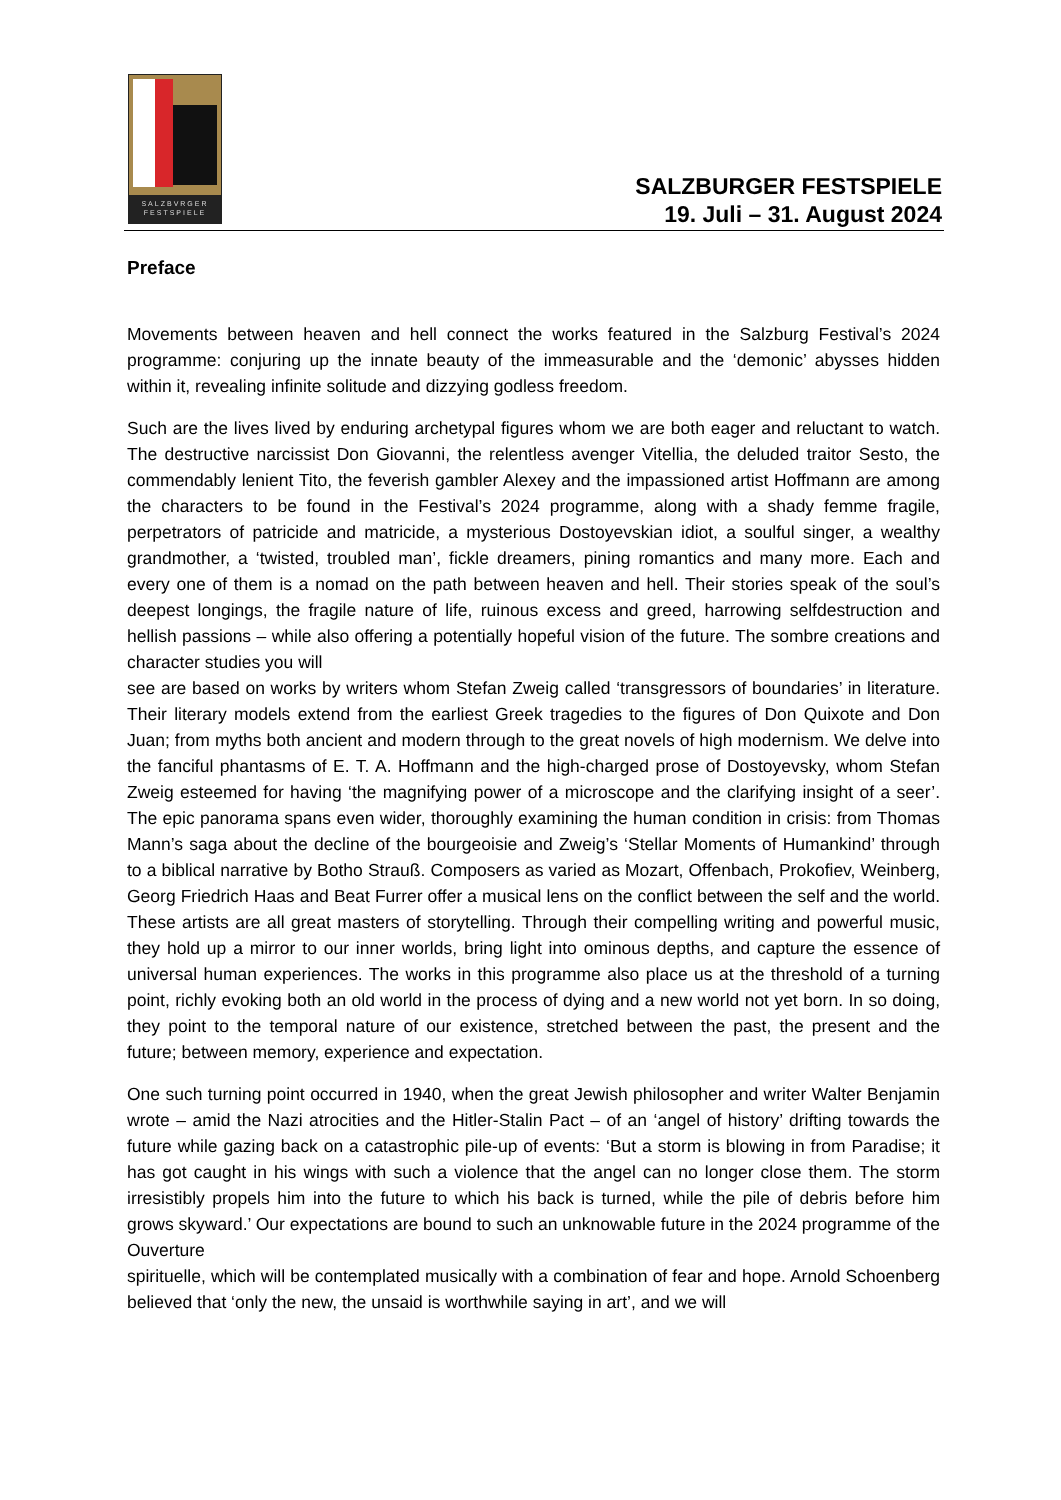SALZBVRGER
FESTSPIELE
SALZBURGER FESTSPIELE
19. Juli – 31. August 2024
Preface
Movements between heaven and hell connect the works featured in the Salzburg Festival’s 2024 programme: conjuring up the innate beauty of the immeasurable and the ‘demonic’ abysses hidden within it, revealing infinite solitude and dizzying godless freedom.
Such are the lives lived by enduring archetypal figures whom we are both eager and reluctant to watch. The destructive narcissist Don Giovanni, the relentless avenger Vitellia, the deluded traitor Sesto, the commendably lenient Tito, the feverish gambler Alexey and the impassioned artist Hoffmann are among the characters to be found in the Festival’s 2024 programme, along with a shady femme fragile, perpetrators of patricide and matricide, a mysterious Dostoyevskian idiot, a soulful singer, a wealthy grandmother, a ‘twisted, troubled man’, fickle dreamers, pining romantics and many more. Each and every one of them is a nomad on the path between heaven and hell. Their stories speak of the soul’s deepest longings, the fragile nature of life, ruinous excess and greed, harrowing selfdestruction and hellish passions – while also offering a potentially hopeful vision of the future. The sombre creations and character studies you will
see are based on works by writers whom Stefan Zweig called ‘transgressors of boundaries’ in literature. Their literary models extend from the earliest Greek tragedies to the figures of Don Quixote and Don Juan; from myths both ancient and modern through to the great novels of high modernism. We delve into the fanciful phantasms of E. T. A. Hoffmann and the high-charged prose of Dostoyevsky, whom Stefan Zweig esteemed for having ‘the magnifying power of a microscope and the clarifying insight of a seer’. The epic panorama spans even wider, thoroughly examining the human condition in crisis: from Thomas Mann’s saga about the decline of the bourgeoisie and Zweig’s ‘Stellar Moments of Humankind’ through to a biblical narrative by Botho Strauß. Composers as varied as Mozart, Offenbach, Prokofiev, Weinberg, Georg Friedrich Haas and Beat Furrer offer a musical lens on the conflict between the self and the world. These artists are all great masters of storytelling. Through their compelling writing and powerful music, they hold up a mirror to our inner worlds, bring light into ominous depths, and capture the essence of universal human experiences. The works in this programme also place us at the threshold of a turning point, richly evoking both an old world in the process of dying and a new world not yet born. In so doing, they point to the temporal nature of our existence, stretched between the past, the present and the future; between memory, experience and expectation.
One such turning point occurred in 1940, when the great Jewish philosopher and writer Walter Benjamin wrote – amid the Nazi atrocities and the Hitler-Stalin Pact – of an ‘angel of history’ drifting towards the future while gazing back on a catastrophic pile-up of events: ‘But a storm is blowing in from Paradise; it has got caught in his wings with such a violence that the angel can no longer close them. The storm irresistibly propels him into the future to which his back is turned, while the pile of debris before him grows skyward.’ Our expectations are bound to such an unknowable future in the 2024 programme of the Ouverture
spirituelle, which will be contemplated musically with a combination of fear and hope. Arnold Schoenberg believed that ‘only the new, the unsaid is worthwhile saying in art’, and we will